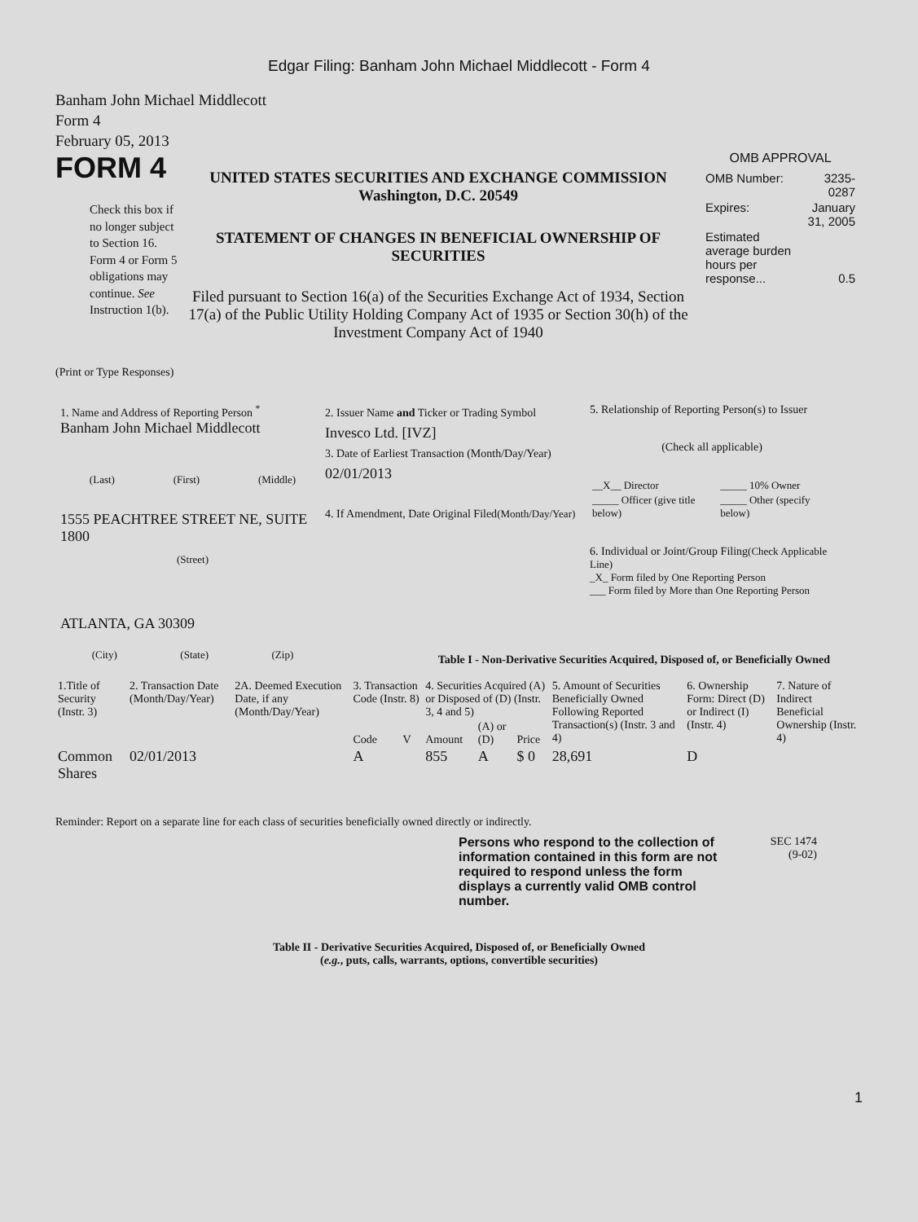Edgar Filing: Banham John Michael Middlecott - Form 4
Banham John Michael Middlecott
Form 4
February 05, 2013
FORM 4
Check this box if no longer subject to Section 16. Form 4 or Form 5 obligations may continue. See Instruction 1(b).
UNITED STATES SECURITIES AND EXCHANGE COMMISSION
Washington, D.C. 20549
STATEMENT OF CHANGES IN BENEFICIAL OWNERSHIP OF SECURITIES
Filed pursuant to Section 16(a) of the Securities Exchange Act of 1934, Section 17(a) of the Public Utility Holding Company Act of 1935 or Section 30(h) of the Investment Company Act of 1940
OMB APPROVAL
| OMB Number: | 3235-0287 |
| Expires: | January 31, 2005 |
| Estimated average burden hours per response... | 0.5 |
(Print or Type Responses)
1. Name and Address of Reporting Person <sup>*</sup>
Banham John Michael Middlecott
(Last) (First) (Middle)
1555 PEACHTREE STREET NE, SUITE 1800
(Street)
ATLANTA, GA 30309
(City) (State) (Zip)
2. Issuer Name and Ticker or Trading Symbol
Invesco Ltd. [IVZ]
3. Date of Earliest Transaction (Month/Day/Year)
02/01/2013
4. If Amendment, Date Original Filed(Month/Day/Year)
5. Relationship of Reporting Person(s) to Issuer
(Check all applicable)
| __X__ Director | _____ 10% Owner |
| _____ Officer (give title below) | _____ Other (specify below) |
6. Individual or Joint/Group Filing(Check Applicable Line)
_X_ Form filed by One Reporting Person
___ Form filed by More than One Reporting Person
Table I - Non-Derivative Securities Acquired, Disposed of, or Beneficially Owned
| 1.Title of Security (Instr. 3) | 2. Transaction Date (Month/Day/Year) | 2A. Deemed Execution Date, if any (Month/Day/Year) | 3. Transaction Code (Instr. 8) | | 4. Securities Acquired (A) or Disposed of (D) (Instr. 3, 4 and 5) | | | 5. Amount of Securities Beneficially Owned Following Reported Transaction(s) (Instr. 3 and 4) | 6. Ownership Form: Direct (D) or Indirect (I) (Instr. 4) | 7. Nature of Indirect Beneficial Ownership (Instr. 4) |
| --- | --- | --- | --- | --- | --- | --- | --- | --- | --- | --- |
| | | | Code | V | Amount | (A) or (D) | Price | | | |
| Common Shares | 02/01/2013 | | A | | 855 | A | $ 0 | 28,691 | D | |
Reminder: Report on a separate line for each class of securities beneficially owned directly or indirectly.
Persons who respond to the collection of information contained in this form are not required to respond unless the form displays a currently valid OMB control number.
SEC 1474
(9-02)
Table II - Derivative Securities Acquired, Disposed of, or Beneficially Owned
(e.g., puts, calls, warrants, options, convertible securities)
1